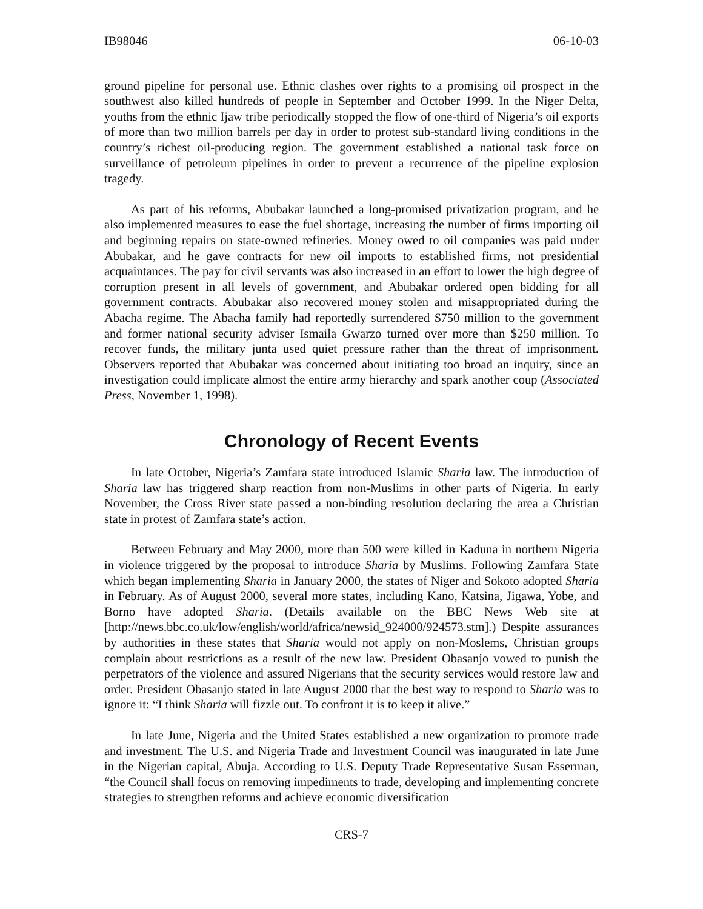IB98046 06-10-03
ground pipeline for personal use. Ethnic clashes over rights to a promising oil prospect in the southwest also killed hundreds of people in September and October 1999. In the Niger Delta, youths from the ethnic Ijaw tribe periodically stopped the flow of one-third of Nigeria’s oil exports of more than two million barrels per day in order to protest sub-standard living conditions in the country’s richest oil-producing region. The government established a national task force on surveillance of petroleum pipelines in order to prevent a recurrence of the pipeline explosion tragedy.
As part of his reforms, Abubakar launched a long-promised privatization program, and he also implemented measures to ease the fuel shortage, increasing the number of firms importing oil and beginning repairs on state-owned refineries. Money owed to oil companies was paid under Abubakar, and he gave contracts for new oil imports to established firms, not presidential acquaintances. The pay for civil servants was also increased in an effort to lower the high degree of corruption present in all levels of government, and Abubakar ordered open bidding for all government contracts. Abubakar also recovered money stolen and misappropriated during the Abacha regime. The Abacha family had reportedly surrendered $750 million to the government and former national security adviser Ismaila Gwarzo turned over more than $250 million. To recover funds, the military junta used quiet pressure rather than the threat of imprisonment. Observers reported that Abubakar was concerned about initiating too broad an inquiry, since an investigation could implicate almost the entire army hierarchy and spark another coup (Associated Press, November 1, 1998).
Chronology of Recent Events
In late October, Nigeria’s Zamfara state introduced Islamic Sharia law. The introduction of Sharia law has triggered sharp reaction from non-Muslims in other parts of Nigeria. In early November, the Cross River state passed a non-binding resolution declaring the area a Christian state in protest of Zamfara state’s action.
Between February and May 2000, more than 500 were killed in Kaduna in northern Nigeria in violence triggered by the proposal to introduce Sharia by Muslims. Following Zamfara State which began implementing Sharia in January 2000, the states of Niger and Sokoto adopted Sharia in February. As of August 2000, several more states, including Kano, Katsina, Jigawa, Yobe, and Borno have adopted Sharia. (Details available on the BBC News Web site at [http://news.bbc.co.uk/low/english/world/africa/newsid_924000/924573.stm].) Despite assurances by authorities in these states that Sharia would not apply on non-Moslems, Christian groups complain about restrictions as a result of the new law. President Obasanjo vowed to punish the perpetrators of the violence and assured Nigerians that the security services would restore law and order. President Obasanjo stated in late August 2000 that the best way to respond to Sharia was to ignore it: “I think Sharia will fizzle out. To confront it is to keep it alive.”
In late June, Nigeria and the United States established a new organization to promote trade and investment. The U.S. and Nigeria Trade and Investment Council was inaugurated in late June in the Nigerian capital, Abuja. According to U.S. Deputy Trade Representative Susan Esserman, “the Council shall focus on removing impediments to trade, developing and implementing concrete strategies to strengthen reforms and achieve economic diversification
CRS-7